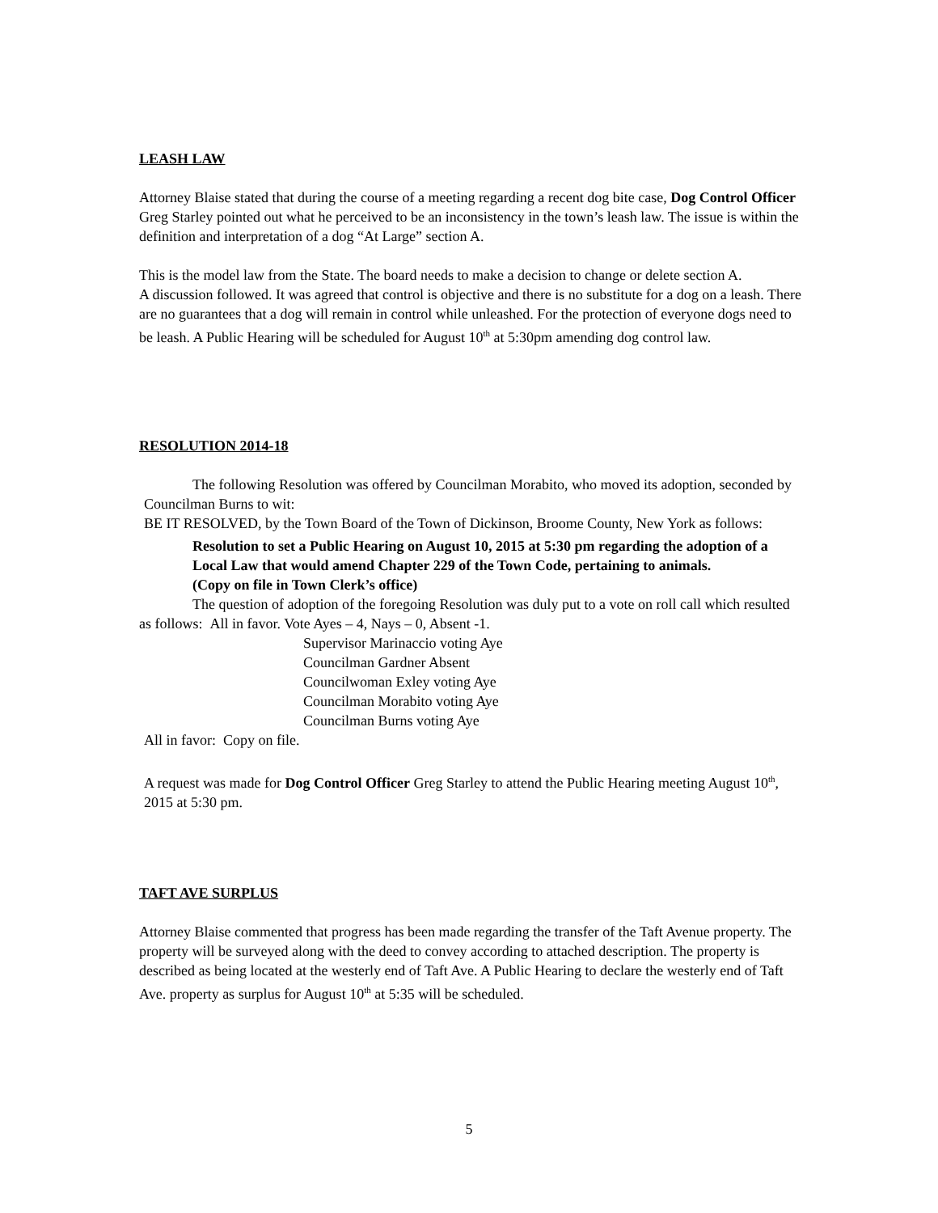LEASH LAW
Attorney Blaise stated that during the course of a meeting regarding a recent dog bite case, Dog Control Officer Greg Starley pointed out what he perceived to be an inconsistency in the town’s leash law. The issue is within the definition and interpretation of a dog “At Large” section A.
This is the model law from the State. The board needs to make a decision to change or delete section A.
A discussion followed. It was agreed that control is objective and there is no substitute for a dog on a leash. There are no guarantees that a dog will remain in control while unleashed. For the protection of everyone dogs need to be leash. A Public Hearing will be scheduled for August 10<sup>th</sup> at 5:30pm amending dog control law.
RESOLUTION 2014-18
The following Resolution was offered by Councilman Morabito, who moved its adoption, seconded by Councilman Burns to wit:
BE IT RESOLVED, by the Town Board of the Town of Dickinson, Broome County, New York as follows:
Resolution to set a Public Hearing on August 10, 2015 at 5:30 pm regarding the adoption of a Local Law that would amend Chapter 229 of the Town Code, pertaining to animals.
(Copy on file in Town Clerk’s office)
The question of adoption of the foregoing Resolution was duly put to a vote on roll call which resulted as follows: All in favor. Vote Ayes – 4, Nays – 0, Absent -1.
Supervisor Marinaccio voting Aye
Councilman Gardner Absent
Councilwoman Exley voting Aye
Councilman Morabito voting Aye
Councilman Burns voting Aye
All in favor: Copy on file.
A request was made for Dog Control Officer Greg Starley to attend the Public Hearing meeting August 10<sup>th</sup>, 2015 at 5:30 pm.
TAFT AVE SURPLUS
Attorney Blaise commented that progress has been made regarding the transfer of the Taft Avenue property. The property will be surveyed along with the deed to convey according to attached description. The property is described as being located at the westerly end of Taft Ave. A Public Hearing to declare the westerly end of Taft Ave. property as surplus for August 10<sup>th</sup> at 5:35 will be scheduled.
5